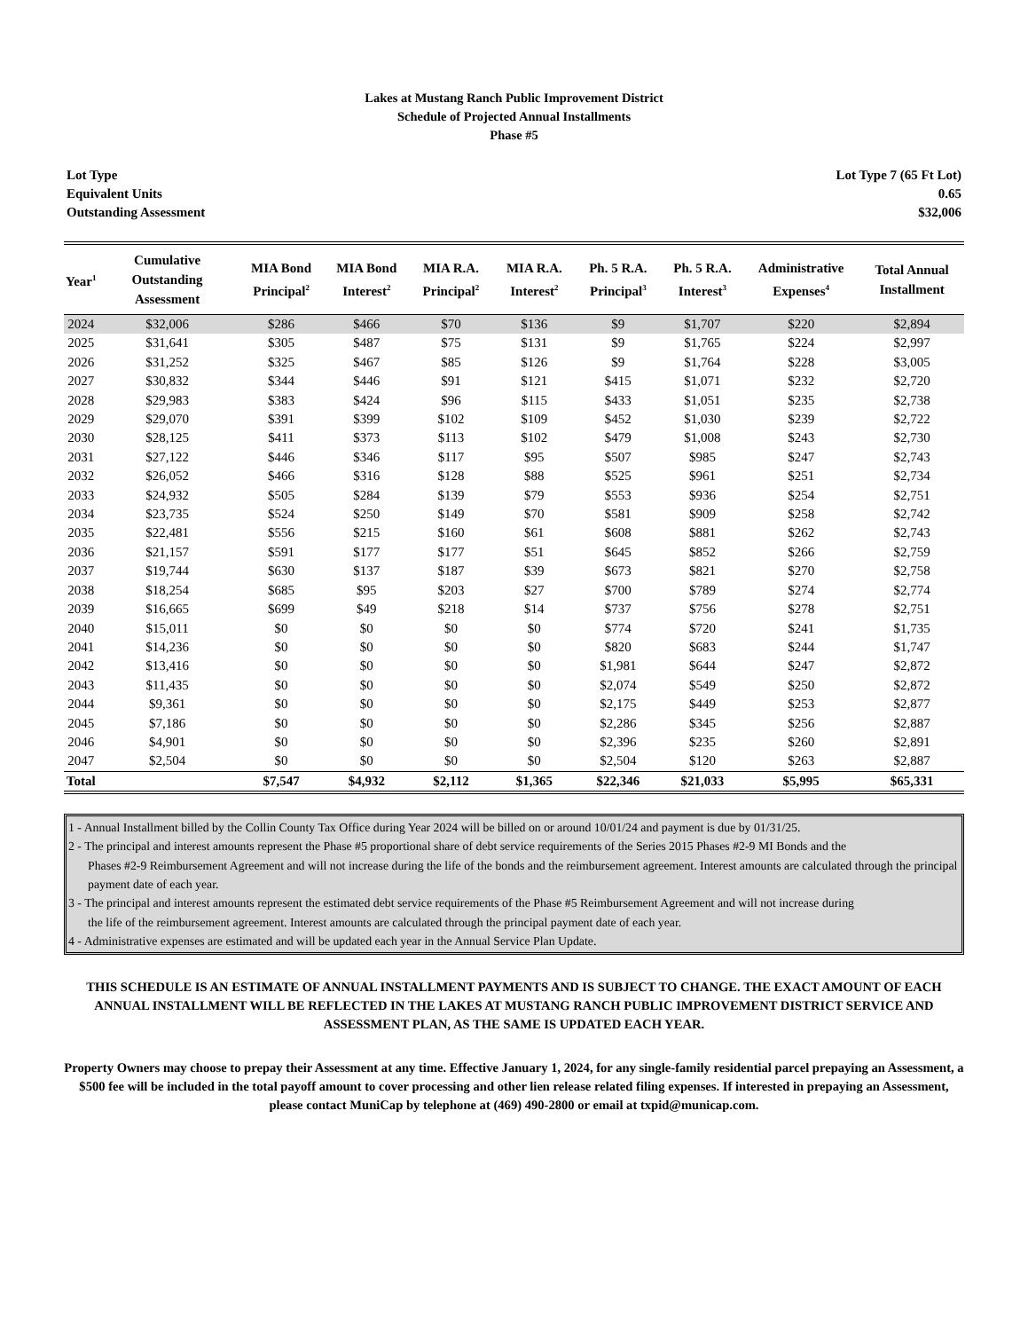Lakes at Mustang Ranch Public Improvement District
Schedule of Projected Annual Installments
Phase #5
Lot Type Lot Type 7 (65 Ft Lot)
Equivalent Units 0.65
Outstanding Assessment $32,006
| Year<sup>1</sup> | Cumulative Outstanding Assessment | MIA Bond Principal<sup>2</sup> | MIA Bond Interest<sup>2</sup> | MIA R.A. Principal<sup>2</sup> | MIA R.A. Interest<sup>2</sup> | Ph. 5 R.A. Principal<sup>3</sup> | Ph. 5 R.A. Interest<sup>3</sup> | Administrative Expenses<sup>4</sup> | Total Annual Installment |
| --- | --- | --- | --- | --- | --- | --- | --- | --- | --- |
| 2024 | $32,006 | $286 | $466 | $70 | $136 | $9 | $1,707 | $220 | $2,894 |
| 2025 | $31,641 | $305 | $487 | $75 | $131 | $9 | $1,765 | $224 | $2,997 |
| 2026 | $31,252 | $325 | $467 | $85 | $126 | $9 | $1,764 | $228 | $3,005 |
| 2027 | $30,832 | $344 | $446 | $91 | $121 | $415 | $1,071 | $232 | $2,720 |
| 2028 | $29,983 | $383 | $424 | $96 | $115 | $433 | $1,051 | $235 | $2,738 |
| 2029 | $29,070 | $391 | $399 | $102 | $109 | $452 | $1,030 | $239 | $2,722 |
| 2030 | $28,125 | $411 | $373 | $113 | $102 | $479 | $1,008 | $243 | $2,730 |
| 2031 | $27,122 | $446 | $346 | $117 | $95 | $507 | $985 | $247 | $2,743 |
| 2032 | $26,052 | $466 | $316 | $128 | $88 | $525 | $961 | $251 | $2,734 |
| 2033 | $24,932 | $505 | $284 | $139 | $79 | $553 | $936 | $254 | $2,751 |
| 2034 | $23,735 | $524 | $250 | $149 | $70 | $581 | $909 | $258 | $2,742 |
| 2035 | $22,481 | $556 | $215 | $160 | $61 | $608 | $881 | $262 | $2,743 |
| 2036 | $21,157 | $591 | $177 | $177 | $51 | $645 | $852 | $266 | $2,759 |
| 2037 | $19,744 | $630 | $137 | $187 | $39 | $673 | $821 | $270 | $2,758 |
| 2038 | $18,254 | $685 | $95 | $203 | $27 | $700 | $789 | $274 | $2,774 |
| 2039 | $16,665 | $699 | $49 | $218 | $14 | $737 | $756 | $278 | $2,751 |
| 2040 | $15,011 | $0 | $0 | $0 | $0 | $774 | $720 | $241 | $1,735 |
| 2041 | $14,236 | $0 | $0 | $0 | $0 | $820 | $683 | $244 | $1,747 |
| 2042 | $13,416 | $0 | $0 | $0 | $0 | $1,981 | $644 | $247 | $2,872 |
| 2043 | $11,435 | $0 | $0 | $0 | $0 | $2,074 | $549 | $250 | $2,872 |
| 2044 | $9,361 | $0 | $0 | $0 | $0 | $2,175 | $449 | $253 | $2,877 |
| 2045 | $7,186 | $0 | $0 | $0 | $0 | $2,286 | $345 | $256 | $2,887 |
| 2046 | $4,901 | $0 | $0 | $0 | $0 | $2,396 | $235 | $260 | $2,891 |
| 2047 | $2,504 | $0 | $0 | $0 | $0 | $2,504 | $120 | $263 | $2,887 |
| Total | | $7,547 | $4,932 | $2,112 | $1,365 | $22,346 | $21,033 | $5,995 | $65,331 |
1 - Annual Installment billed by the Collin County Tax Office during Year 2024 will be billed on or around 10/01/24 and payment is due by 01/31/25.
2 - The principal and interest amounts represent the Phase #5 proportional share of debt service requirements of the Series 2015 Phases #2-9 MI Bonds and the
Phases #2-9 Reimbursement Agreement and will not increase during the life of the bonds and the reimbursement agreement. Interest amounts are calculated through the principal payment date of each year.
3 - The principal and interest amounts represent the estimated debt service requirements of the Phase #5 Reimbursement Agreement and will not increase during
the life of the reimbursement agreement. Interest amounts are calculated through the principal payment date of each year.
4 - Administrative expenses are estimated and will be updated each year in the Annual Service Plan Update.
THIS SCHEDULE IS AN ESTIMATE OF ANNUAL INSTALLMENT PAYMENTS AND IS SUBJECT TO CHANGE. THE EXACT AMOUNT OF EACH ANNUAL INSTALLMENT WILL BE REFLECTED IN THE LAKES AT MUSTANG RANCH PUBLIC IMPROVEMENT DISTRICT SERVICE AND ASSESSMENT PLAN, AS THE SAME IS UPDATED EACH YEAR.
Property Owners may choose to prepay their Assessment at any time. Effective January 1, 2024, for any single-family residential parcel prepaying an Assessment, a $500 fee will be included in the total payoff amount to cover processing and other lien release related filing expenses. If interested in prepaying an Assessment, please contact MuniCap by telephone at (469) 490-2800 or email at txpid@municap.com.